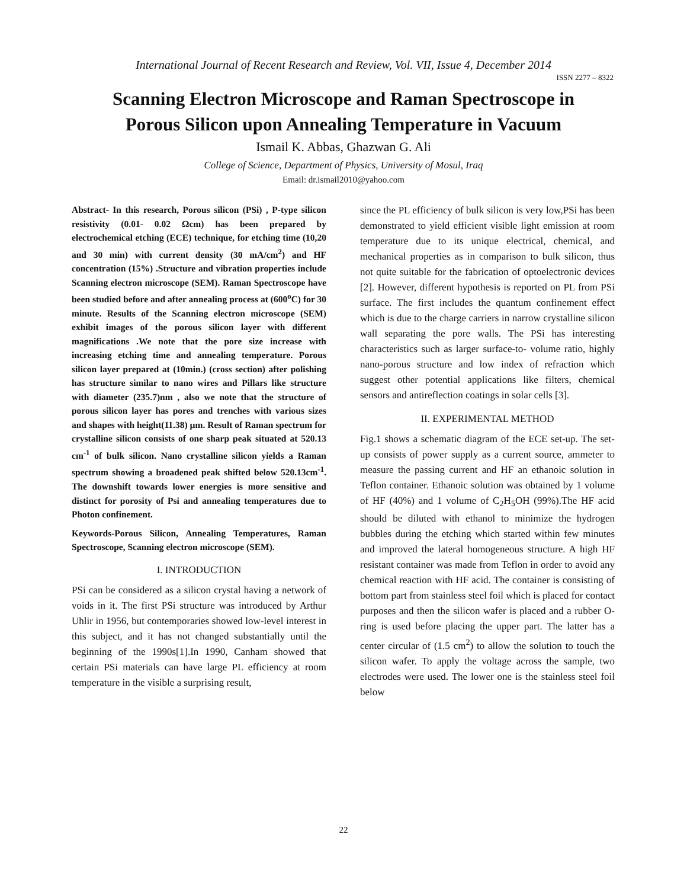International Journal of Recent Research and Review, Vol. VII, Issue 4, December 2014
ISSN 2277 – 8322
Scanning Electron Microscope and Raman Spectroscope in
Porous Silicon upon Annealing Temperature in Vacuum
Ismail K. Abbas, Ghazwan G. Ali
College of Science, Department of Physics, University of Mosul, Iraq
Email: dr.ismail2010@yahoo.com
Abstract- In this research, Porous silicon (PSi) , P-type silicon resistivity (0.01- 0.02 Ωcm) has been prepared by electrochemical etching (ECE) technique, for etching time (10,20 and 30 min) with current density (30 mA/cm<sup>2</sup>) and HF concentration (15%) .Structure and vibration properties include Scanning electron microscope (SEM). Raman Spectroscope have been studied before and after annealing process at (600<sup>o</sup>C) for 30 minute. Results of the Scanning electron microscope (SEM) exhibit images of the porous silicon layer with different magnifications .We note that the pore size increase with increasing etching time and annealing temperature. Porous silicon layer prepared at (10min.) (cross section) after polishing has structure similar to nano wires and Pillars like structure with diameter (235.7)nm , also we note that the structure of porous silicon layer has pores and trenches with various sizes and shapes with height(11.38) µm. Result of Raman spectrum for crystalline silicon consists of one sharp peak situated at 520.13 cm<sup>-1</sup> of bulk silicon. Nano crystalline silicon yields a Raman spectrum showing a broadened peak shifted below 520.13cm<sup>-1</sup>. The downshift towards lower energies is more sensitive and distinct for porosity of Psi and annealing temperatures due to Photon confinement.
Keywords-Porous Silicon, Annealing Temperatures, Raman Spectroscope, Scanning electron microscope (SEM).
I. INTRODUCTION
PSi can be considered as a silicon crystal having a network of voids in it. The first PSi structure was introduced by Arthur Uhlir in 1956, but contemporaries showed low-level interest in this subject, and it has not changed substantially until the beginning of the 1990s[1].In 1990, Canham showed that certain PSi materials can have large PL efficiency at room temperature in the visible a surprising result,
since the PL efficiency of bulk silicon is very low,PSi has been demonstrated to yield efficient visible light emission at room temperature due to its unique electrical, chemical, and mechanical properties as in comparison to bulk silicon, thus not quite suitable for the fabrication of optoelectronic devices [2]. However, different hypothesis is reported on PL from PSi surface. The first includes the quantum confinement effect which is due to the charge carriers in narrow crystalline silicon wall separating the pore walls. The PSi has interesting characteristics such as larger surface-to- volume ratio, highly nano-porous structure and low index of refraction which suggest other potential applications like filters, chemical sensors and antireflection coatings in solar cells [3].
II. EXPERIMENTAL METHOD
Fig.1 shows a schematic diagram of the ECE set-up. The set-up consists of power supply as a current source, ammeter to measure the passing current and HF an ethanoic solution in Teflon container. Ethanoic solution was obtained by 1 volume of HF (40%) and 1 volume of C<sub>2</sub>H<sub>5</sub>OH (99%).The HF acid should be diluted with ethanol to minimize the hydrogen bubbles during the etching which started within few minutes and improved the lateral homogeneous structure. A high HF resistant container was made from Teflon in order to avoid any chemical reaction with HF acid. The container is consisting of bottom part from stainless steel foil which is placed for contact purposes and then the silicon wafer is placed and a rubber O-ring is used before placing the upper part. The latter has a center circular of (1.5 cm<sup>2</sup>) to allow the solution to touch the silicon wafer. To apply the voltage across the sample, two electrodes were used. The lower one is the stainless steel foil below
22